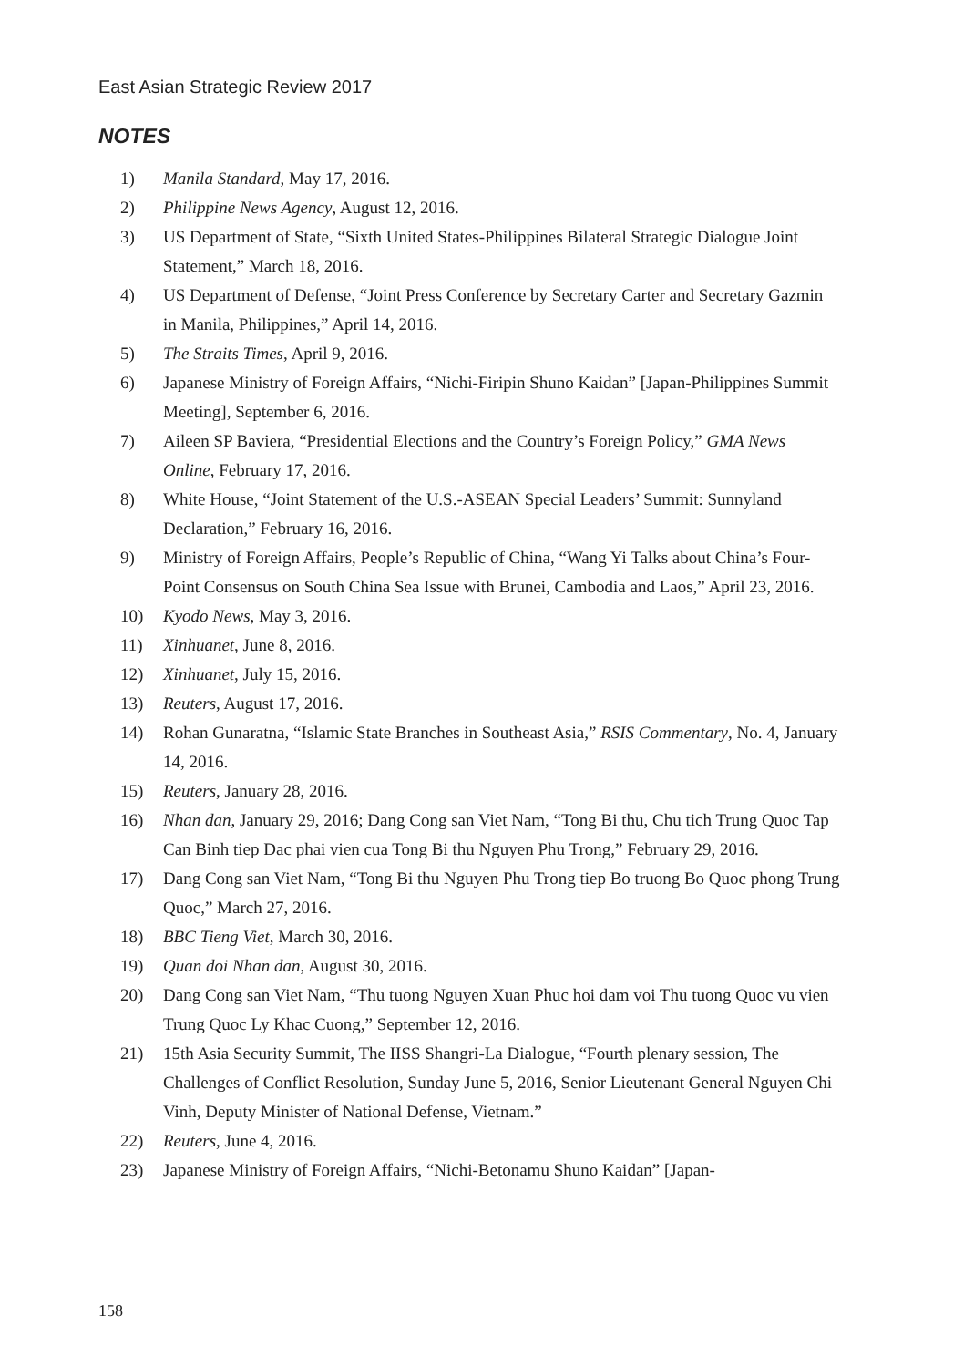East Asian Strategic Review 2017
NOTES
1) Manila Standard, May 17, 2016.
2) Philippine News Agency, August 12, 2016.
3) US Department of State, “Sixth United States-Philippines Bilateral Strategic Dialogue Joint Statement,” March 18, 2016.
4) US Department of Defense, “Joint Press Conference by Secretary Carter and Secretary Gazmin in Manila, Philippines,” April 14, 2016.
5) The Straits Times, April 9, 2016.
6) Japanese Ministry of Foreign Affairs, “Nichi-Firipin Shuno Kaidan” [Japan-Philippines Summit Meeting], September 6, 2016.
7) Aileen SP Baviera, “Presidential Elections and the Country’s Foreign Policy,” GMA News Online, February 17, 2016.
8) White House, “Joint Statement of the U.S.-ASEAN Special Leaders’ Summit: Sunnyland Declaration,” February 16, 2016.
9) Ministry of Foreign Affairs, People’s Republic of China, “Wang Yi Talks about China’s Four-Point Consensus on South China Sea Issue with Brunei, Cambodia and Laos,” April 23, 2016.
10) Kyodo News, May 3, 2016.
11) Xinhuanet, June 8, 2016.
12) Xinhuanet, July 15, 2016.
13) Reuters, August 17, 2016.
14) Rohan Gunaratna, “Islamic State Branches in Southeast Asia,” RSIS Commentary, No. 4, January 14, 2016.
15) Reuters, January 28, 2016.
16) Nhan dan, January 29, 2016; Dang Cong san Viet Nam, “Tong Bi thu, Chu tich Trung Quoc Tap Can Binh tiep Dac phai vien cua Tong Bi thu Nguyen Phu Trong,” February 29, 2016.
17) Dang Cong san Viet Nam, “Tong Bi thu Nguyen Phu Trong tiep Bo truong Bo Quoc phong Trung Quoc,” March 27, 2016.
18) BBC Tieng Viet, March 30, 2016.
19) Quan doi Nhan dan, August 30, 2016.
20) Dang Cong san Viet Nam, “Thu tuong Nguyen Xuan Phuc hoi dam voi Thu tuong Quoc vu vien Trung Quoc Ly Khac Cuong,” September 12, 2016.
21) 15th Asia Security Summit, The IISS Shangri-La Dialogue, “Fourth plenary session, The Challenges of Conflict Resolution, Sunday June 5, 2016, Senior Lieutenant General Nguyen Chi Vinh, Deputy Minister of National Defense, Vietnam.”
22) Reuters, June 4, 2016.
23) Japanese Ministry of Foreign Affairs, “Nichi-Betonamu Shuno Kaidan” [Japan-
158